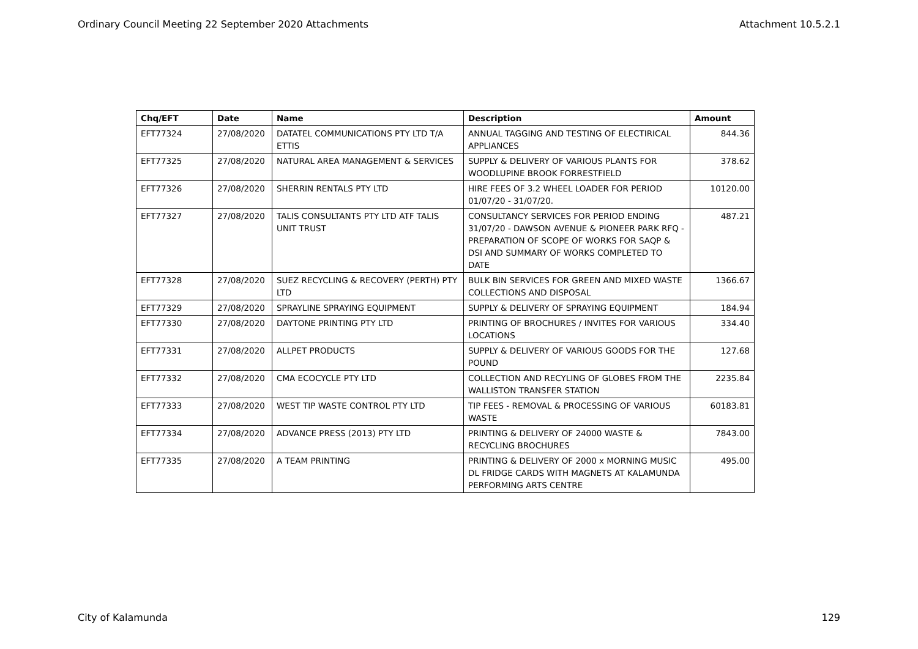Ordinary Council Meeting 22 September 2020 Attachments Attachment 10.5.2.1
| Chq/EFT | Date | Name | Description | Amount |
| --- | --- | --- | --- | --- |
| EFT77324 | 27/08/2020 | DATATEL COMMUNICATIONS PTY LTD T/A ETTIS | ANNUAL TAGGING AND TESTING OF ELECTIRICAL APPLIANCES | 844.36 |
| EFT77325 | 27/08/2020 | NATURAL AREA MANAGEMENT & SERVICES | SUPPLY & DELIVERY OF VARIOUS PLANTS FOR WOODLUPINE BROOK FORRESTFIELD | 378.62 |
| EFT77326 | 27/08/2020 | SHERRIN RENTALS PTY LTD | HIRE FEES OF 3.2 WHEEL LOADER FOR PERIOD 01/07/20 - 31/07/20. | 10120.00 |
| EFT77327 | 27/08/2020 | TALIS CONSULTANTS PTY LTD ATF TALIS UNIT TRUST | CONSULTANCY SERVICES FOR PERIOD ENDING 31/07/20 - DAWSON AVENUE & PIONEER PARK RFQ - PREPARATION OF SCOPE OF WORKS FOR SAQP & DSI AND SUMMARY OF WORKS COMPLETED TO DATE | 487.21 |
| EFT77328 | 27/08/2020 | SUEZ RECYCLING & RECOVERY (PERTH) PTY LTD | BULK BIN SERVICES FOR GREEN AND MIXED WASTE COLLECTIONS AND DISPOSAL | 1366.67 |
| EFT77329 | 27/08/2020 | SPRAYLINE SPRAYING EQUIPMENT | SUPPLY & DELIVERY OF SPRAYING EQUIPMENT | 184.94 |
| EFT77330 | 27/08/2020 | DAYTONE PRINTING PTY LTD | PRINTING OF BROCHURES / INVITES FOR VARIOUS LOCATIONS | 334.40 |
| EFT77331 | 27/08/2020 | ALLPET PRODUCTS | SUPPLY & DELIVERY OF VARIOUS GOODS FOR THE POUND | 127.68 |
| EFT77332 | 27/08/2020 | CMA ECOCYCLE PTY LTD | COLLECTION AND RECYLING OF GLOBES FROM THE WALLISTON TRANSFER STATION | 2235.84 |
| EFT77333 | 27/08/2020 | WEST TIP WASTE CONTROL PTY LTD | TIP FEES - REMOVAL & PROCESSING OF VARIOUS WASTE | 60183.81 |
| EFT77334 | 27/08/2020 | ADVANCE PRESS (2013) PTY LTD | PRINTING & DELIVERY OF 24000 WASTE & RECYCLING BROCHURES | 7843.00 |
| EFT77335 | 27/08/2020 | A TEAM PRINTING | PRINTING & DELIVERY OF 2000 x MORNING MUSIC DL FRIDGE CARDS WITH MAGNETS AT KALAMUNDA PERFORMING ARTS CENTRE | 495.00 |
City of Kalamunda 129